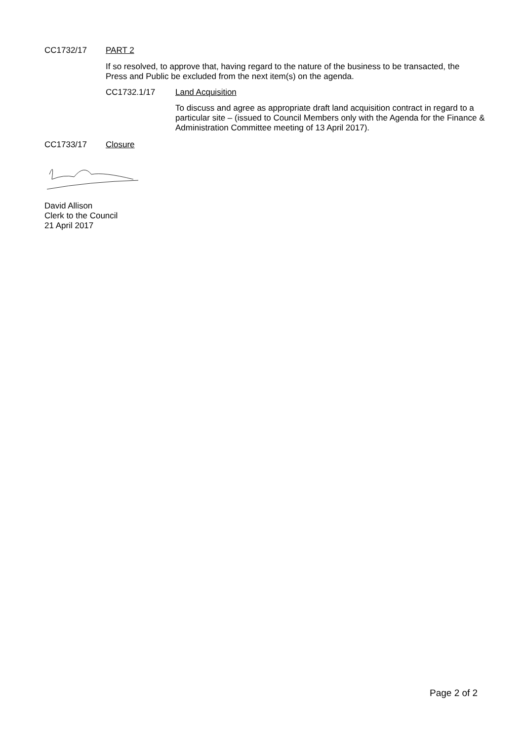CC1732/17 PART 2
If so resolved, to approve that, having regard to the nature of the business to be transacted, the Press and Public be excluded from the next item(s) on the agenda.
CC1732.1/17 Land Acquisition
To discuss and agree as appropriate draft land acquisition contract in regard to a particular site – (issued to Council Members only with the Agenda for the Finance & Administration Committee meeting of 13 April 2017).
CC1733/17 Closure
David Allison
Clerk to the Council
21 April 2017
Page 2 of 2